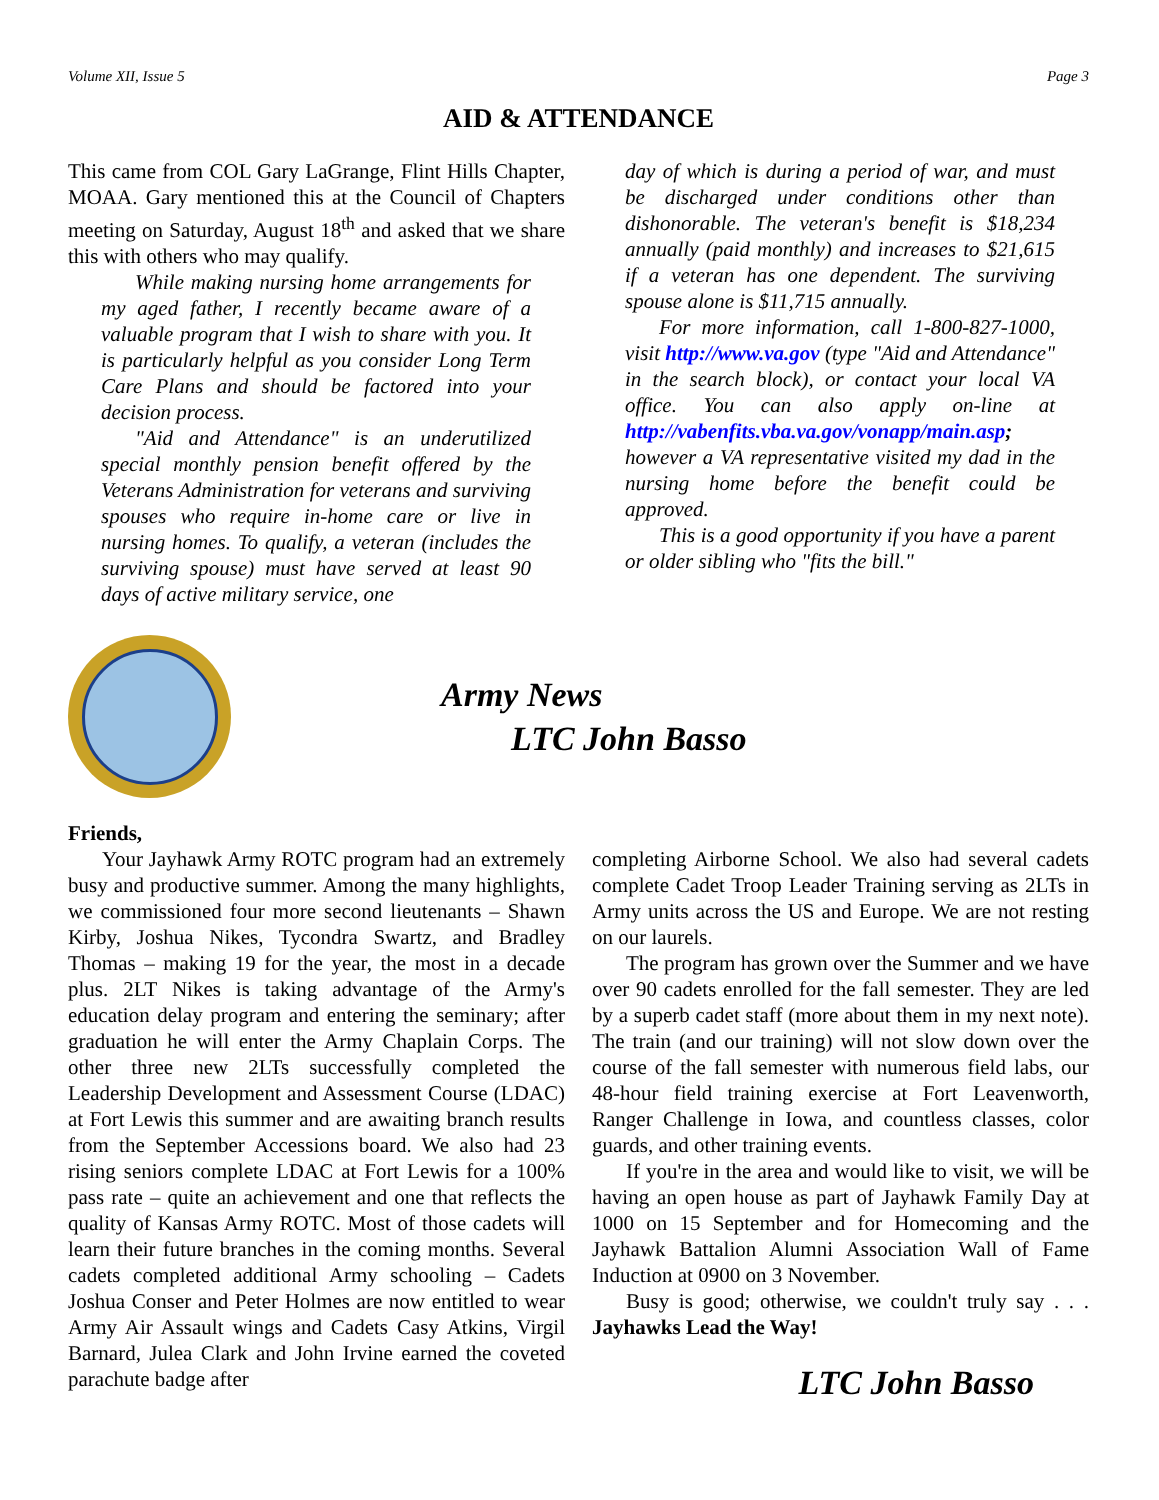Volume XII, Issue 5 Page 3
AID & ATTENDANCE
This came from COL Gary LaGrange, Flint Hills Chapter, MOAA. Gary mentioned this at the Council of Chapters meeting on Saturday, August 18<sup>th</sup> and asked that we share this with others who may qualify.
While making nursing home arrangements for my aged father, I recently became aware of a valuable program that I wish to share with you. It is particularly helpful as you consider Long Term Care Plans and should be factored into your decision process.
"Aid and Attendance" is an underutilized special monthly pension benefit offered by the Veterans Administration for veterans and surviving spouses who require in-home care or live in nursing homes. To qualify, a veteran (includes the surviving spouse) must have served at least 90 days of active military service, one
day of which is during a period of war, and must be discharged under conditions other than dishonorable. The veteran's benefit is $18,234 annually (paid monthly) and increases to $21,615 if a veteran has one dependent. The surviving spouse alone is $11,715 annually.
For more information, call 1-800-827-1000, visit http://www.va.gov (type "Aid and Attendance" in the search block), or contact your local VA office. You can also apply on-line at http://vabenfits.vba.va.gov/vonapp/main.asp; however a VA representative visited my dad in the nursing home before the benefit could be approved.
This is a good opportunity if you have a parent or older sibling who "fits the bill."
Army News
LTC John Basso
Friends,
Your Jayhawk Army ROTC program had an extremely busy and productive summer. Among the many highlights, we commissioned four more second lieutenants – Shawn Kirby, Joshua Nikes, Tycondra Swartz, and Bradley Thomas – making 19 for the year, the most in a decade plus. 2LT Nikes is taking advantage of the Army's education delay program and entering the seminary; after graduation he will enter the Army Chaplain Corps. The other three new 2LTs successfully completed the Leadership Development and Assessment Course (LDAC) at Fort Lewis this summer and are awaiting branch results from the September Accessions board. We also had 23 rising seniors complete LDAC at Fort Lewis for a 100% pass rate – quite an achievement and one that reflects the quality of Kansas Army ROTC. Most of those cadets will learn their future branches in the coming months. Several cadets completed additional Army schooling – Cadets Joshua Conser and Peter Holmes are now entitled to wear Army Air Assault wings and Cadets Casy Atkins, Virgil Barnard, Julea Clark and John Irvine earned the coveted parachute badge after
completing Airborne School. We also had several cadets complete Cadet Troop Leader Training serving as 2LTs in Army units across the US and Europe. We are not resting on our laurels.
The program has grown over the Summer and we have over 90 cadets enrolled for the fall semester. They are led by a superb cadet staff (more about them in my next note). The train (and our training) will not slow down over the course of the fall semester with numerous field labs, our 48-hour field training exercise at Fort Leavenworth, Ranger Challenge in Iowa, and countless classes, color guards, and other training events.
If you're in the area and would like to visit, we will be having an open house as part of Jayhawk Family Day at 1000 on 15 September and for Homecoming and the Jayhawk Battalion Alumni Association Wall of Fame Induction at 0900 on 3 November.
Busy is good; otherwise, we couldn't truly say . . . Jayhawks Lead the Way!
LTC John Basso